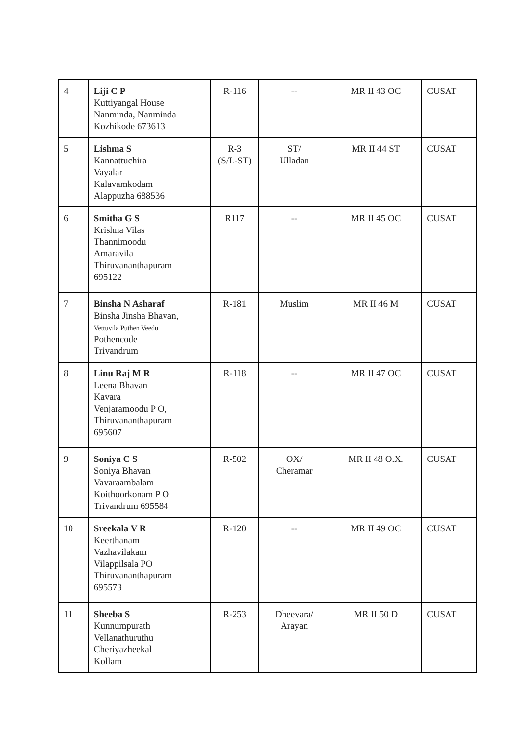| 4 | Liji C P Kuttiyangal House Nanminda, Nanminda Kozhikode 673613 | R-116 | -- | MR II 43 OC | CUSAT |
| 5 | Lishma S Kannattuchira Vayalar Kalavamkodam Alappuzha 688536 | R-3 (S/L-ST) | ST/ Ulladan | MR II 44 ST | CUSAT |
| 6 | Smitha G S Krishna Vilas Thannimoodu Amaravila Thiruvananthapuram 695122 | R117 | -- | MR II 45 OC | CUSAT |
| 7 | Binsha N Asharaf Binsha Jinsha Bhavan, Vettuvila Puthen Veedu Pothencode Trivandrum | R-181 | Muslim | MR II 46 M | CUSAT |
| 8 | Linu Raj M R Leena Bhavan Kavara Venjaramoodu P O, Thiruvananthapuram 695607 | R-118 | -- | MR II 47 OC | CUSAT |
| 9 | Soniya C S Soniya Bhavan Vavaraambalam Koithoorkonam P O Trivandrum 695584 | R-502 | OX/ Cheramar | MR II 48 O.X. | CUSAT |
| 10 | Sreekala V R Keerthanam Vazhavilakam Vilappilsala PO Thiruvananthapuram 695573 | R-120 | -- | MR II 49 OC | CUSAT |
| 11 | Sheeba S Kunnumpurath Vellanathuruthu Cheriyazheekal Kollam | R-253 | Dheevara/ Arayan | MR II 50 D | CUSAT |